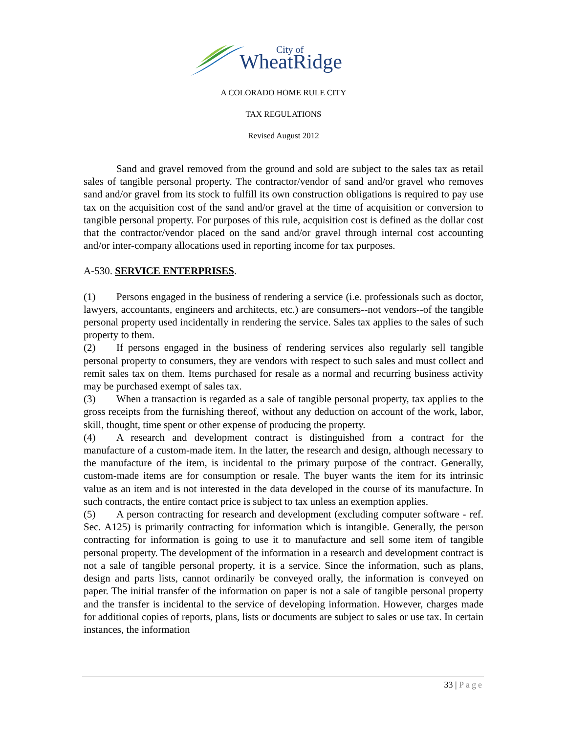City of
WheatRidge
A COLORADO HOME RULE CITY
TAX REGULATIONS
Revised August 2012
Sand and gravel removed from the ground and sold are subject to the sales tax as retail sales of tangible personal property. The contractor/vendor of sand and/or gravel who removes sand and/or gravel from its stock to fulfill its own construction obligations is required to pay use tax on the acquisition cost of the sand and/or gravel at the time of acquisition or conversion to tangible personal property. For purposes of this rule, acquisition cost is defined as the dollar cost that the contractor/vendor placed on the sand and/or gravel through internal cost accounting and/or inter-company allocations used in reporting income for tax purposes.
A-530. SERVICE ENTERPRISES.
(1) Persons engaged in the business of rendering a service (i.e. professionals such as doctor, lawyers, accountants, engineers and architects, etc.) are consumers--not vendors--of the tangible personal property used incidentally in rendering the service. Sales tax applies to the sales of such property to them.
(2) If persons engaged in the business of rendering services also regularly sell tangible personal property to consumers, they are vendors with respect to such sales and must collect and remit sales tax on them. Items purchased for resale as a normal and recurring business activity may be purchased exempt of sales tax.
(3) When a transaction is regarded as a sale of tangible personal property, tax applies to the gross receipts from the furnishing thereof, without any deduction on account of the work, labor, skill, thought, time spent or other expense of producing the property.
(4) A research and development contract is distinguished from a contract for the manufacture of a custom-made item. In the latter, the research and design, although necessary to the manufacture of the item, is incidental to the primary purpose of the contract. Generally, custom-made items are for consumption or resale. The buyer wants the item for its intrinsic value as an item and is not interested in the data developed in the course of its manufacture. In such contracts, the entire contact price is subject to tax unless an exemption applies.
(5) A person contracting for research and development (excluding computer software - ref. Sec. A125) is primarily contracting for information which is intangible. Generally, the person contracting for information is going to use it to manufacture and sell some item of tangible personal property. The development of the information in a research and development contract is not a sale of tangible personal property, it is a service. Since the information, such as plans, design and parts lists, cannot ordinarily be conveyed orally, the information is conveyed on paper. The initial transfer of the information on paper is not a sale of tangible personal property and the transfer is incidental to the service of developing information. However, charges made for additional copies of reports, plans, lists or documents are subject to sales or use tax. In certain instances, the information
33 | Page